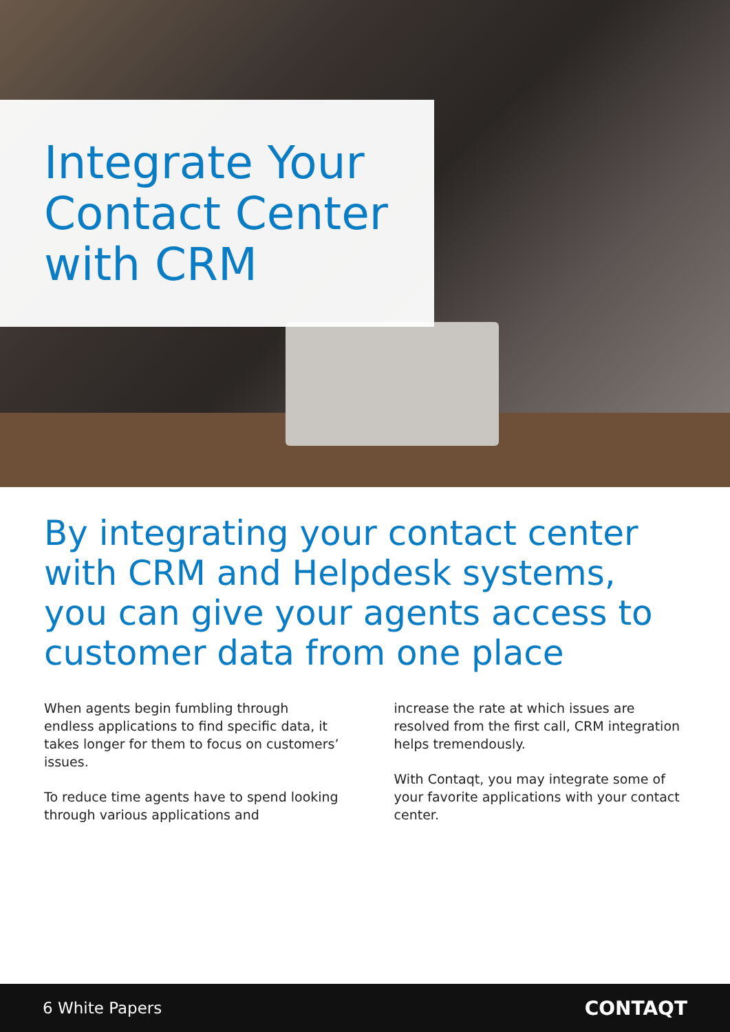Integrate Your Contact Center with CRM
By integrating your contact center with CRM and Helpdesk systems, you can give your agents access to customer data from one place
When agents begin fumbling through endless applications to find specific data, it takes longer for them to focus on customers’ issues.
To reduce time agents have to spend looking through various applications and
increase the rate at which issues are resolved from the first call, CRM integration helps tremendously.
With Contaqt, you may integrate some of your favorite applications with your contact center.
6 White Papers CONTAQT